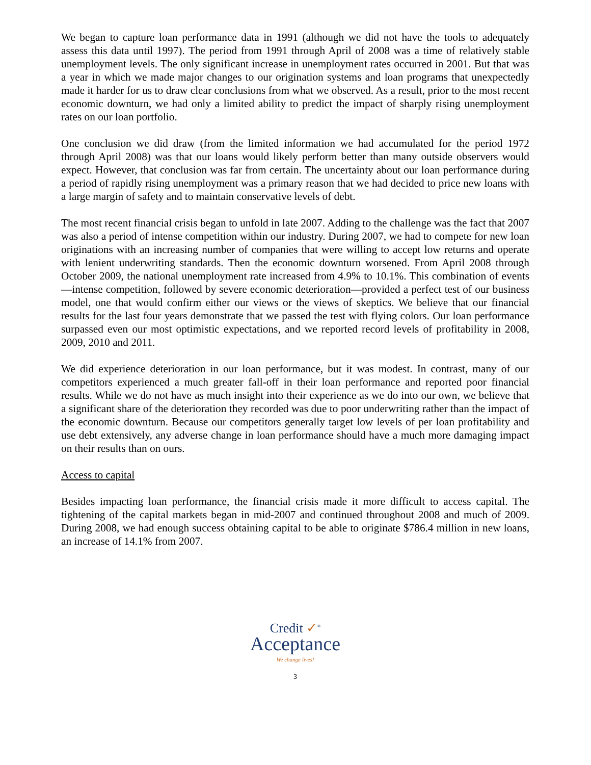We began to capture loan performance data in 1991 (although we did not have the tools to adequately assess this data until 1997). The period from 1991 through April of 2008 was a time of relatively stable unemployment levels. The only significant increase in unemployment rates occurred in 2001. But that was a year in which we made major changes to our origination systems and loan programs that unexpectedly made it harder for us to draw clear conclusions from what we observed. As a result, prior to the most recent economic downturn, we had only a limited ability to predict the impact of sharply rising unemployment rates on our loan portfolio.
One conclusion we did draw (from the limited information we had accumulated for the period 1972 through April 2008) was that our loans would likely perform better than many outside observers would expect. However, that conclusion was far from certain. The uncertainty about our loan performance during a period of rapidly rising unemployment was a primary reason that we had decided to price new loans with a large margin of safety and to maintain conservative levels of debt.
The most recent financial crisis began to unfold in late 2007. Adding to the challenge was the fact that 2007 was also a period of intense competition within our industry. During 2007, we had to compete for new loan originations with an increasing number of companies that were willing to accept low returns and operate with lenient underwriting standards. Then the economic downturn worsened. From April 2008 through October 2009, the national unemployment rate increased from 4.9% to 10.1%. This combination of events—intense competition, followed by severe economic deterioration—provided a perfect test of our business model, one that would confirm either our views or the views of skeptics. We believe that our financial results for the last four years demonstrate that we passed the test with flying colors. Our loan performance surpassed even our most optimistic expectations, and we reported record levels of profitability in 2008, 2009, 2010 and 2011.
We did experience deterioration in our loan performance, but it was modest. In contrast, many of our competitors experienced a much greater fall-off in their loan performance and reported poor financial results. While we do not have as much insight into their experience as we do into our own, we believe that a significant share of the deterioration they recorded was due to poor underwriting rather than the impact of the economic downturn. Because our competitors generally target low levels of per loan profitability and use debt extensively, any adverse change in loan performance should have a much more damaging impact on their results than on ours.
Access to capital
Besides impacting loan performance, the financial crisis made it more difficult to access capital. The tightening of the capital markets began in mid-2007 and continued throughout 2008 and much of 2009. During 2008, we had enough success obtaining capital to be able to originate $786.4 million in new loans, an increase of 14.1% from 2007.
Credit ✓<sup>®</sup>
Acceptance
We change lives!
3